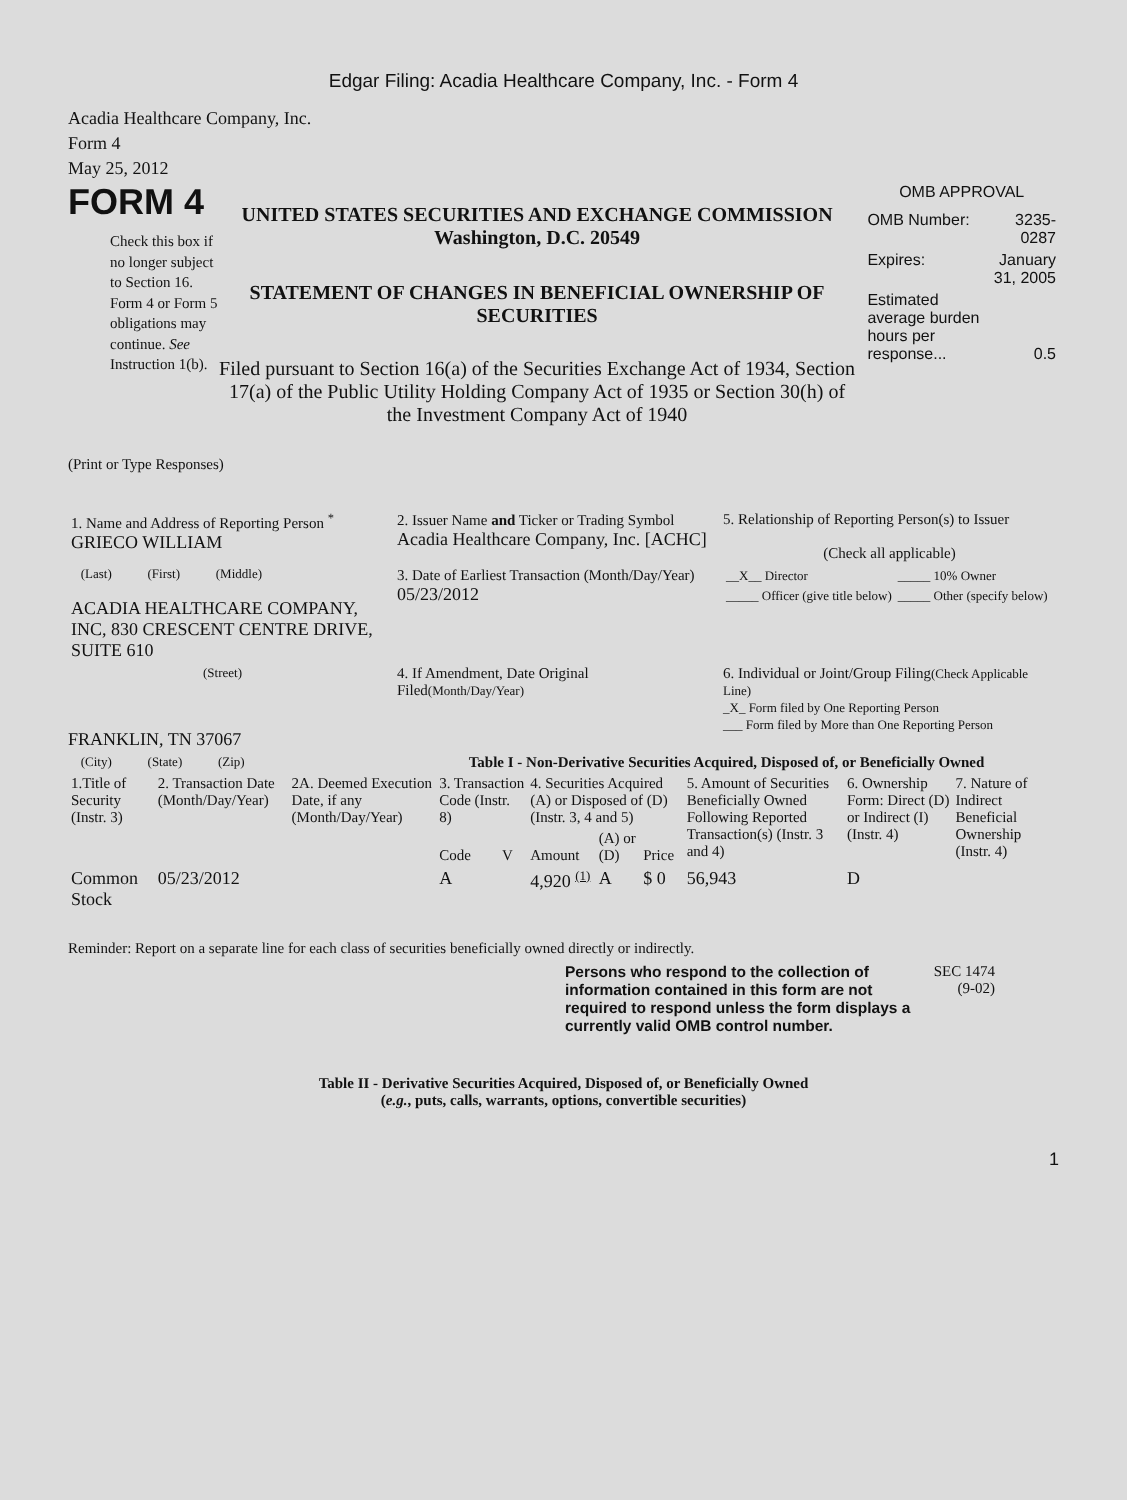Edgar Filing: Acadia Healthcare Company, Inc. - Form 4
Acadia Healthcare Company, Inc.
Form 4
May 25, 2012
FORM 4
Check this box if no longer subject to Section 16. Form 4 or Form 5 obligations may continue. See Instruction 1(b).
UNITED STATES SECURITIES AND EXCHANGE COMMISSION
Washington, D.C. 20549
STATEMENT OF CHANGES IN BENEFICIAL OWNERSHIP OF SECURITIES
Filed pursuant to Section 16(a) of the Securities Exchange Act of 1934, Section 17(a) of the Public Utility Holding Company Act of 1935 or Section 30(h) of the Investment Company Act of 1940
OMB APPROVAL
| OMB Number: | 3235-0287 |
| Expires: | January 31, 2005 |
| Estimated average burden hours per response... | 0.5 |
(Print or Type Responses)
| 1. Name and Address of Reporting Person <sup>*</sup> GRIECO WILLIAM | 2. Issuer Name and Ticker or Trading Symbol Acadia Healthcare Company, Inc. [ACHC] | 5. Relationship of Reporting Person(s) to Issuer (Check all applicable) |
| (Last) (First) (Middle) ACADIA HEALTHCARE COMPANY, INC, 830 CRESCENT CENTRE DRIVE, SUITE 610 | 3. Date of Earliest Transaction (Month/Day/Year) 05/23/2012 | / __X__ Director / _____ 10% Owner / / _____ Officer (give title below) / _____ Other (specify below) / |
| (Street) FRANKLIN, TN 37067 | 4. If Amendment, Date Original Filed (Month/Day/Year) | 6. Individual or Joint/Group Filing (Check Applicable Line) _X_ Form filed by One Reporting Person ___ Form filed by More than One Reporting Person |
| (City) (State) (Zip) | Table I - Non-Derivative Securities Acquired, Disposed of, or Beneficially Owned | |
| 1.Title of Security (Instr. 3) | 2. Transaction Date (Month/Day/Year) | 2A. Deemed Execution Date, if any (Month/Day/Year) | 3. Transaction Code (Instr. 8) | | 4. Securities Acquired (A) or Disposed of (D) (Instr. 3, 4 and 5) | | | 5. Amount of Securities Beneficially Owned Following Reported Transaction(s) (Instr. 3 and 4) | 6. Ownership Form: Direct (D) or Indirect (I) (Instr. 4) | 7. Nature of Indirect Beneficial Ownership (Instr. 4) |
| --- | --- | --- | --- | --- | --- | --- | --- | --- | --- | --- |
| | | | Code | V | Amount | (A) or (D) | Price | | | |
| Common Stock | 05/23/2012 | | A | | 4,920 <sup>(1)</sup> | A | $ 0 | 56,943 | D | |
Reminder: Report on a separate line for each class of securities beneficially owned directly or indirectly.
Persons who respond to the collection of information contained in this form are not required to respond unless the form displays a currently valid OMB control number.
SEC 1474 (9-02)
Table II - Derivative Securities Acquired, Disposed of, or Beneficially Owned
(e.g., puts, calls, warrants, options, convertible securities)
1